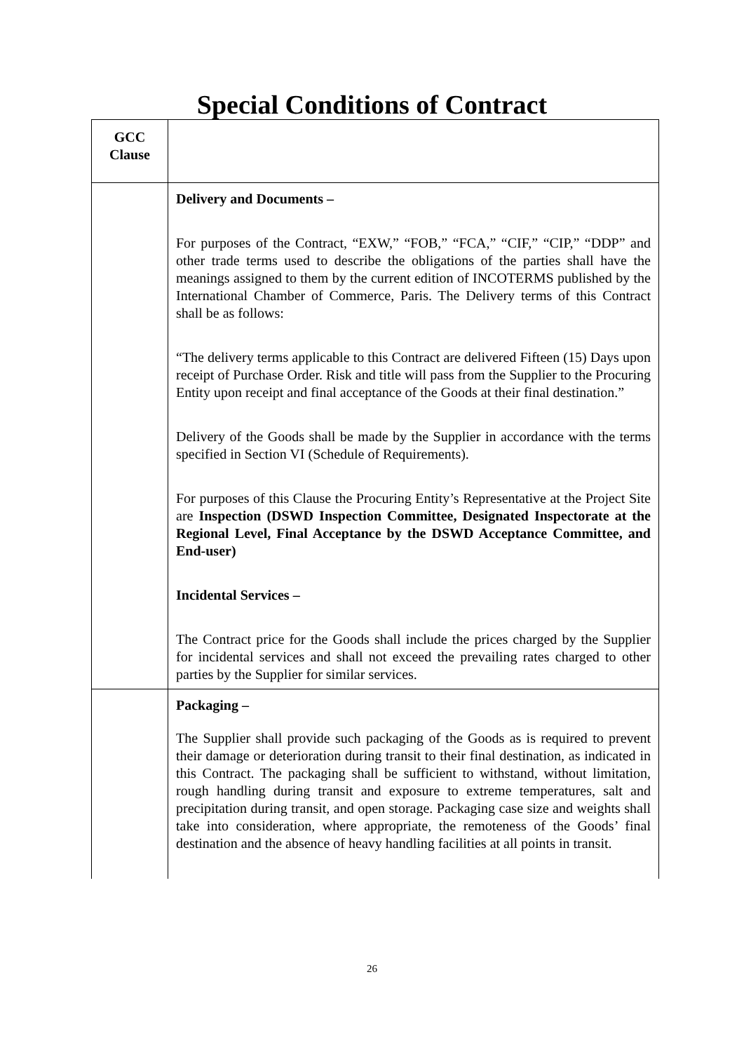Special Conditions of Contract
| GCC Clause | |
| | Delivery and Documents – For purposes of the Contract, “EXW,” “FOB,” “FCA,” “CIF,” “CIP,” “DDP” and other trade terms used to describe the obligations of the parties shall have the meanings assigned to them by the current edition of INCOTERMS published by the International Chamber of Commerce, Paris. The Delivery terms of this Contract shall be as follows: “The delivery terms applicable to this Contract are delivered Fifteen (15) Days upon receipt of Purchase Order. Risk and title will pass from the Supplier to the Procuring Entity upon receipt and final acceptance of the Goods at their final destination.” Delivery of the Goods shall be made by the Supplier in accordance with the terms specified in Section VI (Schedule of Requirements). For purposes of this Clause the Procuring Entity’s Representative at the Project Site are Inspection (DSWD Inspection Committee, Designated Inspectorate at the Regional Level, Final Acceptance by the DSWD Acceptance Committee, and End-user) Incidental Services – The Contract price for the Goods shall include the prices charged by the Supplier for incidental services and shall not exceed the prevailing rates charged to other parties by the Supplier for similar services. |
| | Packaging – The Supplier shall provide such packaging of the Goods as is required to prevent their damage or deterioration during transit to their final destination, as indicated in this Contract. The packaging shall be sufficient to withstand, without limitation, rough handling during transit and exposure to extreme temperatures, salt and precipitation during transit, and open storage. Packaging case size and weights shall take into consideration, where appropriate, the remoteness of the Goods’ final destination and the absence of heavy handling facilities at all points in transit. |
26